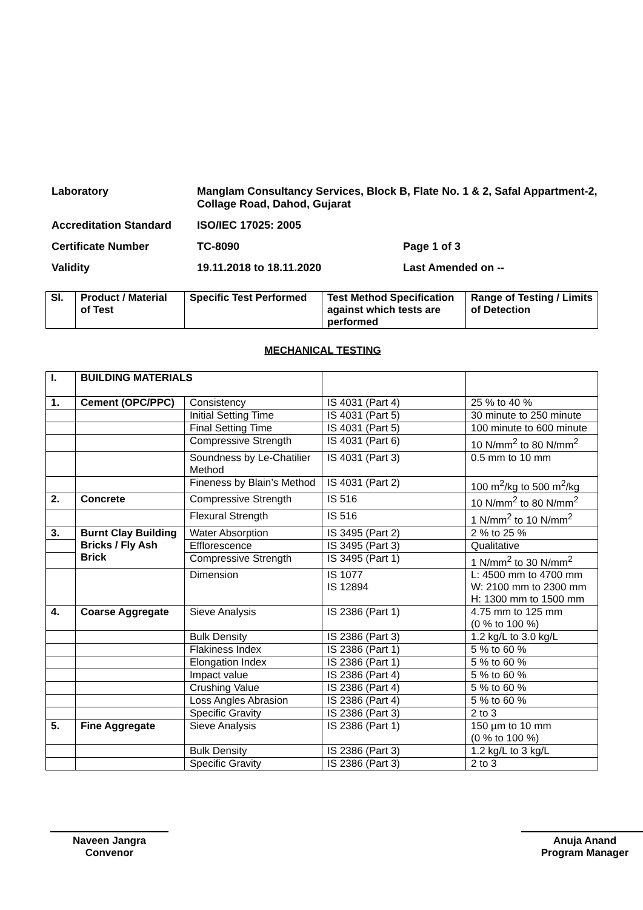Laboratory
Manglam Consultancy Services, Block B, Flate No. 1 & 2, Safal Appartment-2, Collage Road, Dahod, Gujarat
Accreditation Standard
ISO/IEC 17025: 2005
Certificate Number
TC-8090
Page 1 of 3
Validity
19.11.2018 to 18.11.2020
Last Amended on --
| Sl. | Product / Material of Test | Specific Test Performed | Test Method Specification against which tests are performed | Range of Testing / Limits of Detection |
| --- | --- | --- | --- | --- |
MECHANICAL TESTING
| I. | BUILDING MATERIALS | | | |
| 1. | Cement (OPC/PPC) | Consistency | IS 4031 (Part 4) | 25 % to 40 % |
| | | Initial Setting Time | IS 4031 (Part 5) | 30 minute to 250 minute |
| | | Final Setting Time | IS 4031 (Part 5) | 100 minute to 600 minute |
| | | Compressive Strength | IS 4031 (Part 6) | 10 N/mm<sup>2</sup> to 80 N/mm<sup>2</sup> |
| | | Soundness by Le-Chatilier Method | IS 4031 (Part 3) | 0.5 mm to 10 mm |
| | | Fineness by Blain’s Method | IS 4031 (Part 2) | 100 m<sup>2</sup>/kg to 500 m<sup>2</sup>/kg |
| 2. | Concrete | Compressive Strength | IS 516 | 10 N/mm<sup>2</sup> to 80 N/mm<sup>2</sup> |
| | | Flexural Strength | IS 516 | 1 N/mm<sup>2</sup> to 10 N/mm<sup>2</sup> |
| 3. | Burnt Clay Building Bricks / Fly Ash Brick | Water Absorption | IS 3495 (Part 2) | 2 % to 25 % |
| | | Efflorescence | IS 3495 (Part 3) | Qualitative |
| | | Compressive Strength | IS 3495 (Part 1) | 1 N/mm<sup>2</sup> to 30 N/mm<sup>2</sup> |
| | | Dimension | IS 1077 IS 12894 | L: 4500 mm to 4700 mm W: 2100 mm to 2300 mm H: 1300 mm to 1500 mm |
| 4. | Coarse Aggregate | Sieve Analysis | IS 2386 (Part 1) | 4.75 mm to 125 mm (0 % to 100 %) |
| | | Bulk Density | IS 2386 (Part 3) | 1.2 kg/L to 3.0 kg/L |
| | | Flakiness Index | IS 2386 (Part 1) | 5 % to 60 % |
| | | Elongation Index | IS 2386 (Part 1) | 5 % to 60 % |
| | | Impact value | IS 2386 (Part 4) | 5 % to 60 % |
| | | Crushing Value | IS 2386 (Part 4) | 5 % to 60 % |
| | | Loss Angles Abrasion | IS 2386 (Part 4) | 5 % to 60 % |
| | | Specific Gravity | IS 2386 (Part 3) | 2 to 3 |
| 5. | Fine Aggregate | Sieve Analysis | IS 2386 (Part 1) | 150 µm to 10 mm (0 % to 100 %) |
| | | Bulk Density | IS 2386 (Part 3) | 1.2 kg/L to 3 kg/L |
| | | Specific Gravity | IS 2386 (Part 3) | 2 to 3 |
Naveen Jangra
Convenor
Anuja Anand
Program Manager